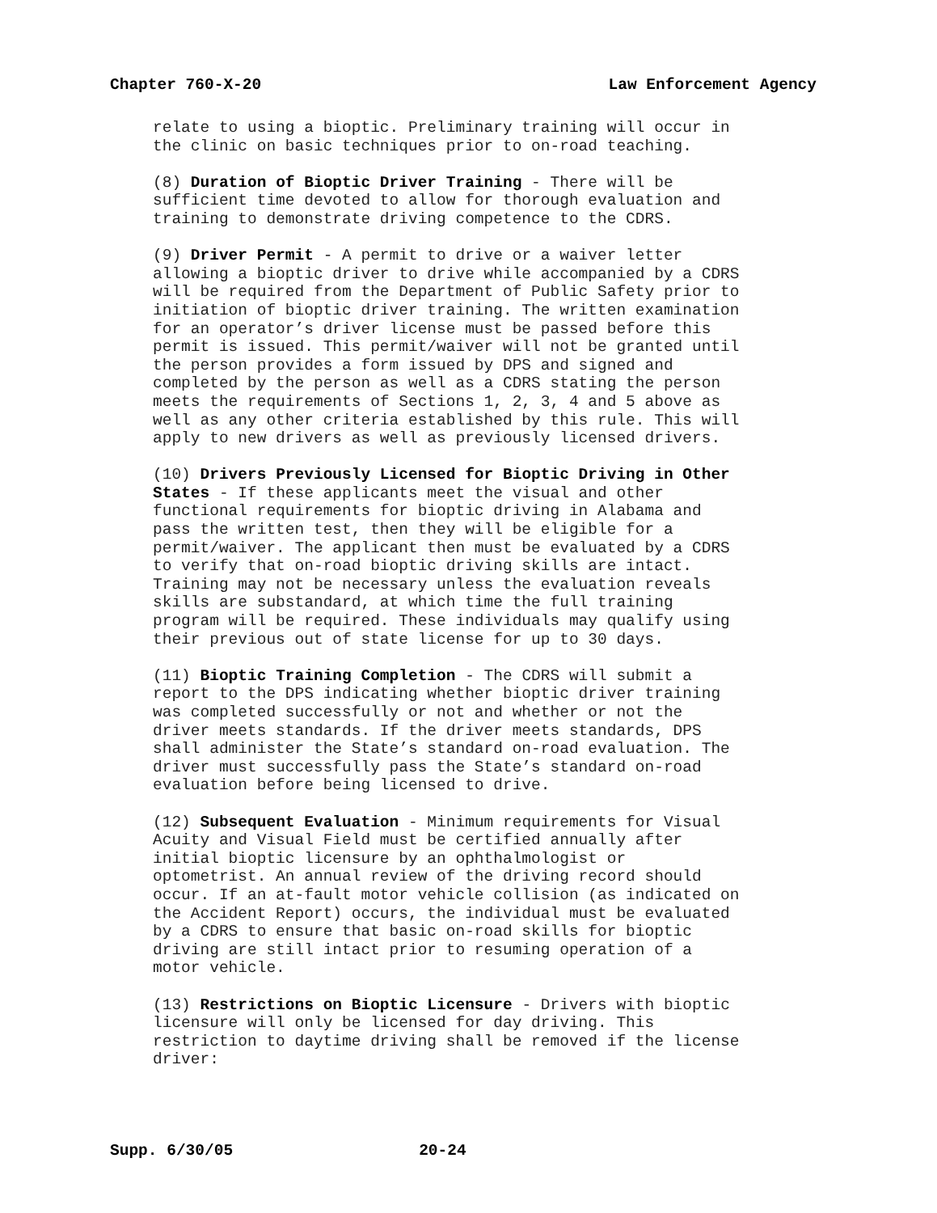Chapter 760-X-20 Law Enforcement Agency
relate to using a bioptic. Preliminary training will occur in the clinic on basic techniques prior to on-road teaching.
(8) Duration of Bioptic Driver Training - There will be sufficient time devoted to allow for thorough evaluation and training to demonstrate driving competence to the CDRS.
(9) Driver Permit - A permit to drive or a waiver letter allowing a bioptic driver to drive while accompanied by a CDRS will be required from the Department of Public Safety prior to initiation of bioptic driver training. The written examination for an operator’s driver license must be passed before this permit is issued. This permit/waiver will not be granted until the person provides a form issued by DPS and signed and completed by the person as well as a CDRS stating the person meets the requirements of Sections 1, 2, 3, 4 and 5 above as well as any other criteria established by this rule. This will apply to new drivers as well as previously licensed drivers.
(10) Drivers Previously Licensed for Bioptic Driving in Other States - If these applicants meet the visual and other functional requirements for bioptic driving in Alabama and pass the written test, then they will be eligible for a permit/waiver. The applicant then must be evaluated by a CDRS to verify that on-road bioptic driving skills are intact. Training may not be necessary unless the evaluation reveals skills are substandard, at which time the full training program will be required. These individuals may qualify using their previous out of state license for up to 30 days.
(11) Bioptic Training Completion - The CDRS will submit a report to the DPS indicating whether bioptic driver training was completed successfully or not and whether or not the driver meets standards. If the driver meets standards, DPS shall administer the State’s standard on-road evaluation. The driver must successfully pass the State’s standard on-road evaluation before being licensed to drive.
(12) Subsequent Evaluation - Minimum requirements for Visual Acuity and Visual Field must be certified annually after initial bioptic licensure by an ophthalmologist or optometrist. An annual review of the driving record should occur. If an at-fault motor vehicle collision (as indicated on the Accident Report) occurs, the individual must be evaluated by a CDRS to ensure that basic on-road skills for bioptic driving are still intact prior to resuming operation of a motor vehicle.
(13) Restrictions on Bioptic Licensure - Drivers with bioptic licensure will only be licensed for day driving. This restriction to daytime driving shall be removed if the license driver:
Supp. 6/30/05 20-24